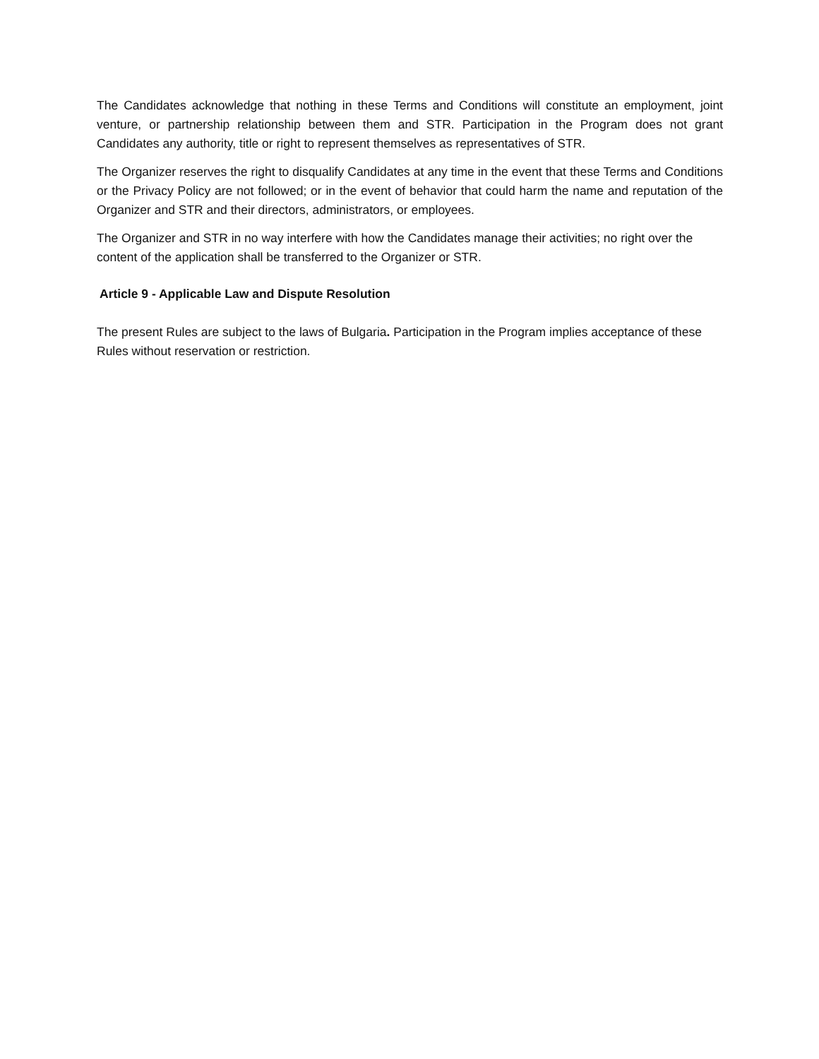The Candidates acknowledge that nothing in these Terms and Conditions will constitute an employment, joint venture, or partnership relationship between them and STR. Participation in the Program does not grant Candidates any authority, title or right to represent themselves as representatives of STR.
The Organizer reserves the right to disqualify Candidates at any time in the event that these Terms and Conditions or the Privacy Policy are not followed; or in the event of behavior that could harm the name and reputation of the Organizer and STR and their directors, administrators, or employees.
The Organizer and STR in no way interfere with how the Candidates manage their activities; no right over the content of the application shall be transferred to the Organizer or STR.
Article 9 - Applicable Law and Dispute Resolution
The present Rules are subject to the laws of Bulgaria. Participation in the Program implies acceptance of these Rules without reservation or restriction.